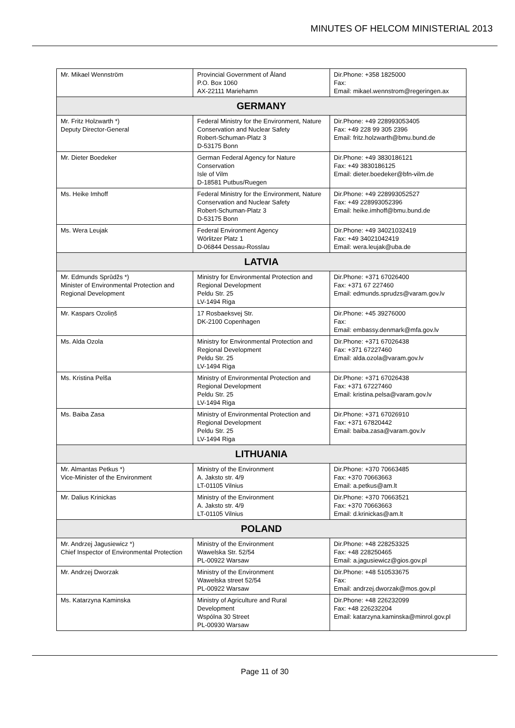MINUTES OF HELCOM MINISTERIAL 2013
| Mr. Mikael Wennström | Provincial Government of Åland P.O. Box 1060 AX-22111 Mariehamn | Dir.Phone: +358 1825000 Fax: Email: mikael.wennstrom@regeringen.ax |
| GERMANY | | |
| Mr. Fritz Holzwarth *) Deputy Director-General | Federal Ministry for the Environment, Nature Conservation and Nuclear Safety Robert-Schuman-Platz 3 D-53175 Bonn | Dir.Phone: +49 228993053405 Fax: +49 228 99 305 2396 Email: fritz.holzwarth@bmu.bund.de |
| Mr. Dieter Boedeker | German Federal Agency for Nature Conservation Isle of Vilm D-18581 Putbus/Ruegen | Dir.Phone: +49 3830186121 Fax: +49 3830186125 Email: dieter.boedeker@bfn-vilm.de |
| Ms. Heike Imhoff | Federal Ministry for the Environment, Nature Conservation and Nuclear Safety Robert-Schuman-Platz 3 D-53175 Bonn | Dir.Phone: +49 228993052527 Fax: +49 228993052396 Email: heike.imhoff@bmu.bund.de |
| Ms. Wera Leujak | Federal Environment Agency Wörlitzer Platz 1 D-06844 Dessau-Rosslau | Dir.Phone: +49 34021032419 Fax: +49 34021042419 Email: wera.leujak@uba.de |
| LATVIA | | |
| Mr. Edmunds Sprūdžs *) Minister of Environmental Protection and Regional Development | Ministry for Environmental Protection and Regional Development Peldu Str. 25 LV-1494 Riga | Dir.Phone: +371 67026400 Fax: +371 67 227460 Email: edmunds.sprudzs@varam.gov.lv |
| Mr. Kaspars Ozoliņš | 17 Rosbaeksvej Str. DK-2100 Copenhagen | Dir.Phone: +45 39276000 Fax: Email: embassy.denmark@mfa.gov.lv |
| Ms. Alda Ozola | Ministry for Environmental Protection and Regional Development Peldu Str. 25 LV-1494 Riga | Dir.Phone: +371 67026438 Fax: +371 67227460 Email: alda.ozola@varam.gov.lv |
| Ms. Kristina Pelša | Ministry of Environmental Protection and Regional Development Peldu Str. 25 LV-1494 Riga | Dir.Phone: +371 67026438 Fax: +371 67227460 Email: kristina.pelsa@varam.gov.lv |
| Ms. Baiba Zasa | Ministry of Environmental Protection and Regional Development Peldu Str. 25 LV-1494 Riga | Dir.Phone: +371 67026910 Fax: +371 67820442 Email: baiba.zasa@varam.gov.lv |
| LITHUANIA | | |
| Mr. Almantas Petkus *) Vice-Minister of the Environment | Ministry of the Environment A. Jaksto str. 4/9 LT-01105 Vilnius | Dir.Phone: +370 70663485 Fax: +370 70663663 Email: a.petkus@am.lt |
| Mr. Dalius Krinickas | Ministry of the Environment A. Jaksto str. 4/9 LT-01105 Vilnius | Dir.Phone: +370 70663521 Fax: +370 70663663 Email: d.krinickas@am.lt |
| POLAND | | |
| Mr. Andrzej Jagusiewicz *) Chief Inspector of Environmental Protection | Ministry of the Environment Wawelska Str. 52/54 PL-00922 Warsaw | Dir.Phone: +48 228253325 Fax: +48 228250465 Email: a.jagusiewicz@gios.gov.pl |
| Mr. Andrzej Dworzak | Ministry of the Environment Wawelska street 52/54 PL-00922 Warsaw | Dir.Phone: +48 510533675 Fax: Email: andrzej.dworzak@mos.gov.pl |
| Ms. Katarzyna Kaminska | Ministry of Agriculture and Rural Development Wspólna 30 Street PL-00930 Warsaw | Dir.Phone: +48 226232099 Fax: +48 226232204 Email: katarzyna.kaminska@minrol.gov.pl |
Page 11 of 30